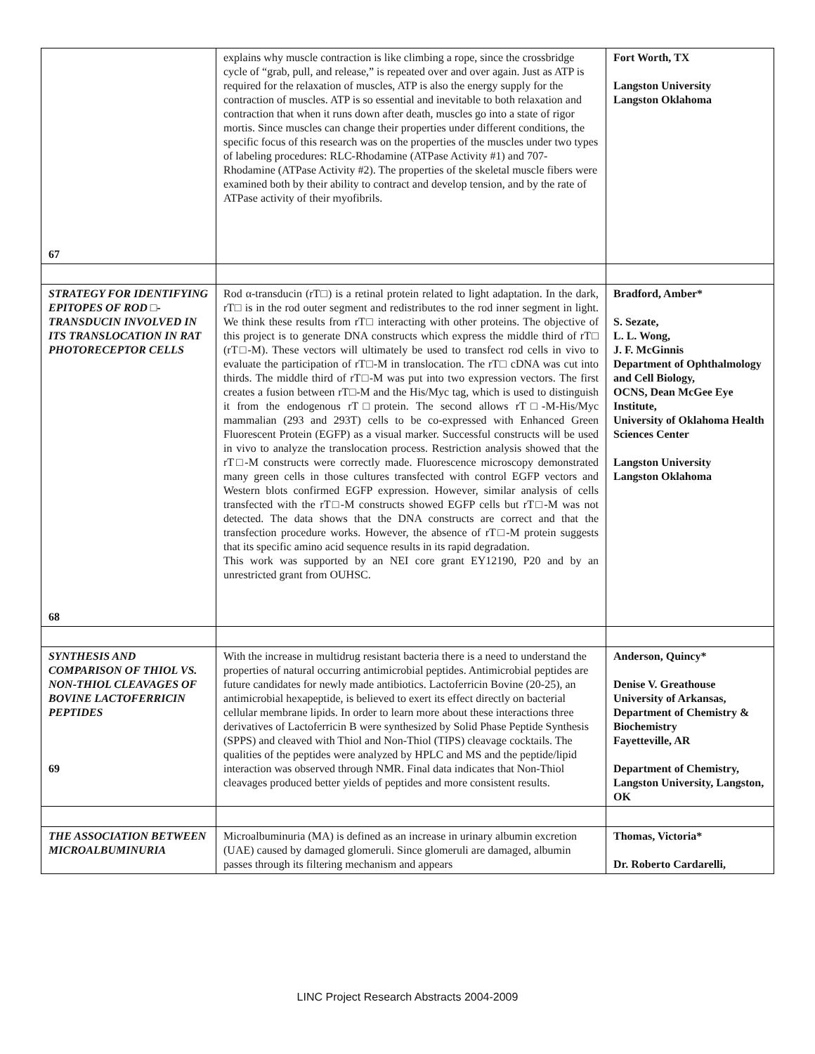| 67 | explains why muscle contraction is like climbing a rope, since the crossbridge cycle of “grab, pull, and release,” is repeated over and over again. Just as ATP is required for the relaxation of muscles, ATP is also the energy supply for the contraction of muscles. ATP is so essential and inevitable to both relaxation and contraction that when it runs down after death, muscles go into a state of rigor mortis. Since muscles can change their properties under different conditions, the specific focus of this research was on the properties of the muscles under two types of labeling procedures: RLC-Rhodamine (ATPase Activity #1) and 707-Rhodamine (ATPase Activity #2). The properties of the skeletal muscle fibers were examined both by their ability to contract and develop tension, and by the rate of ATPase activity of their myofibrils. | Fort Worth, TX Langston University Langston Oklahoma |
| STRATEGY FOR IDENTIFYING EPITOPES OF ROD □-TRANSDUCIN INVOLVED IN ITS TRANSLOCATION IN RAT PHOTORECEPTOR CELLS 68 | Rod α-transducin (rT□) is a retinal protein related to light adaptation. In the dark, rT□ is in the rod outer segment and redistributes to the rod inner segment in light. We think these results from rT□ interacting with other proteins. The objective of this project is to generate DNA constructs which express the middle third of rT□ (rT□-M). These vectors will ultimately be used to transfect rod cells in vivo to evaluate the participation of rT□-M in translocation. The rT□ cDNA was cut into thirds. The middle third of rT□-M was put into two expression vectors. The first creates a fusion between rT□-M and the His/Myc tag, which is used to distinguish it from the endogenous rT□protein. The second allows rT□-M-His/Myc mammalian (293 and 293T) cells to be co-expressed with Enhanced Green Fluorescent Protein (EGFP) as a visual marker. Successful constructs will be used in vivo to analyze the translocation process. Restriction analysis showed that the rT□-M constructs were correctly made. Fluorescence microscopy demonstrated many green cells in those cultures transfected with control EGFP vectors and Western blots confirmed EGFP expression. However, similar analysis of cells transfected with the rT□-M constructs showed EGFP cells but rT□-M was not detected. The data shows that the DNA constructs are correct and that the transfection procedure works. However, the absence of rT□-M protein suggests that its specific amino acid sequence results in its rapid degradation. This work was supported by an NEI core grant EY12190, P20 and by an unrestricted grant from OUHSC. | Bradford, Amber* S. Sezate, L. L. Wong, J. F. McGinnis Department of Ophthalmology and Cell Biology, OCNS, Dean McGee Eye Institute, University of Oklahoma Health Sciences Center Langston University Langston Oklahoma |
| SYNTHESIS AND COMPARISON OF THIOL VS. NON-THIOL CLEAVAGES OF BOVINE LACTOFERRICIN PEPTIDES 69 | With the increase in multidrug resistant bacteria there is a need to understand the properties of natural occurring antimicrobial peptides. Antimicrobial peptides are future candidates for newly made antibiotics. Lactoferricin Bovine (20-25), an antimicrobial hexapeptide, is believed to exert its effect directly on bacterial cellular membrane lipids. In order to learn more about these interactions three derivatives of Lactoferricin B were synthesized by Solid Phase Peptide Synthesis (SPPS) and cleaved with Thiol and Non-Thiol (TIPS) cleavage cocktails. The qualities of the peptides were analyzed by HPLC and MS and the peptide/lipid interaction was observed through NMR. Final data indicates that Non-Thiol cleavages produced better yields of peptides and more consistent results. | Anderson, Quincy* Denise V. Greathouse University of Arkansas, Department of Chemistry & Biochemistry Fayetteville, AR Department of Chemistry, Langston University, Langston, OK |
| THE ASSOCIATION BETWEEN MICROALBUMINURIA | Microalbuminuria (MA) is defined as an increase in urinary albumin excretion (UAE) caused by damaged glomeruli. Since glomeruli are damaged, albumin passes through its filtering mechanism and appears | Thomas, Victoria* Dr. Roberto Cardarelli, |
LINC Project Research Abstracts 2004-2009